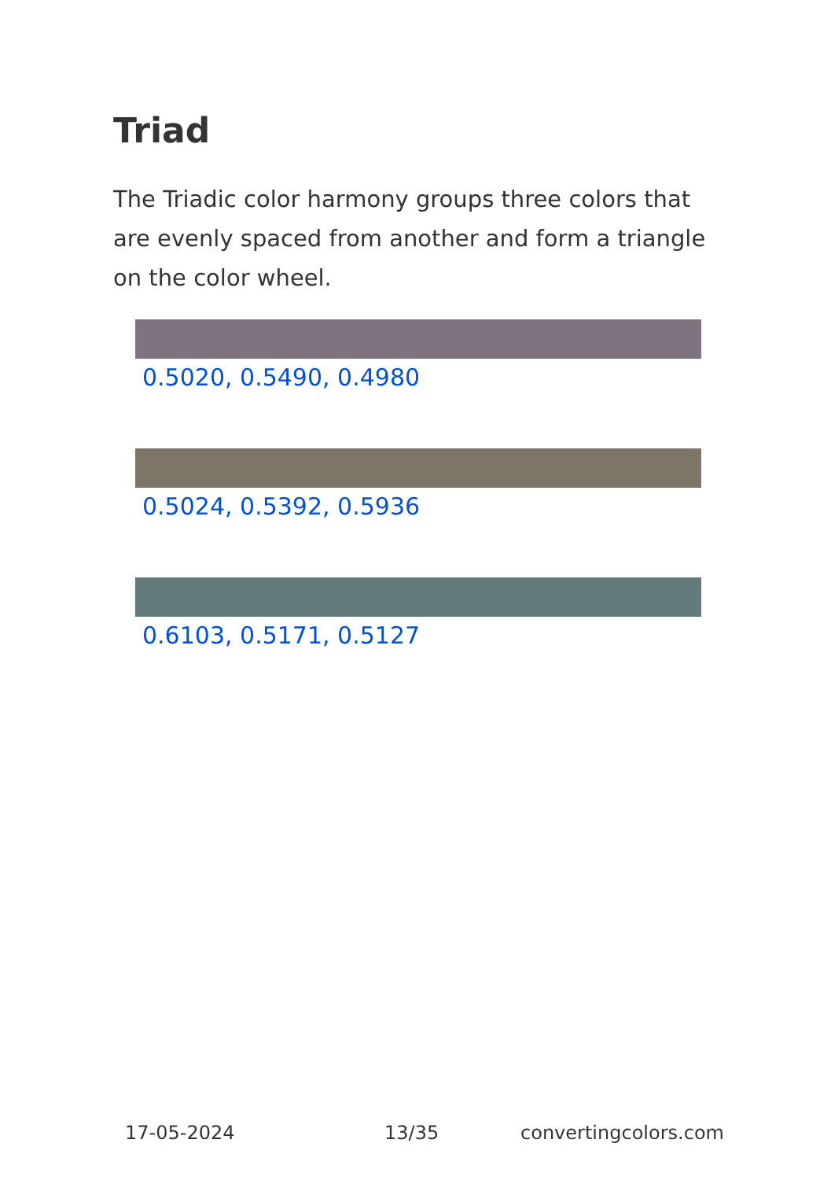Triad
The Triadic color harmony groups three colors that are evenly spaced from another and form a triangle on the color wheel.
0.5020, 0.5490, 0.4980
0.5024, 0.5392, 0.5936
0.6103, 0.5171, 0.5127
17-05-2024 13/35 convertingcolors.com